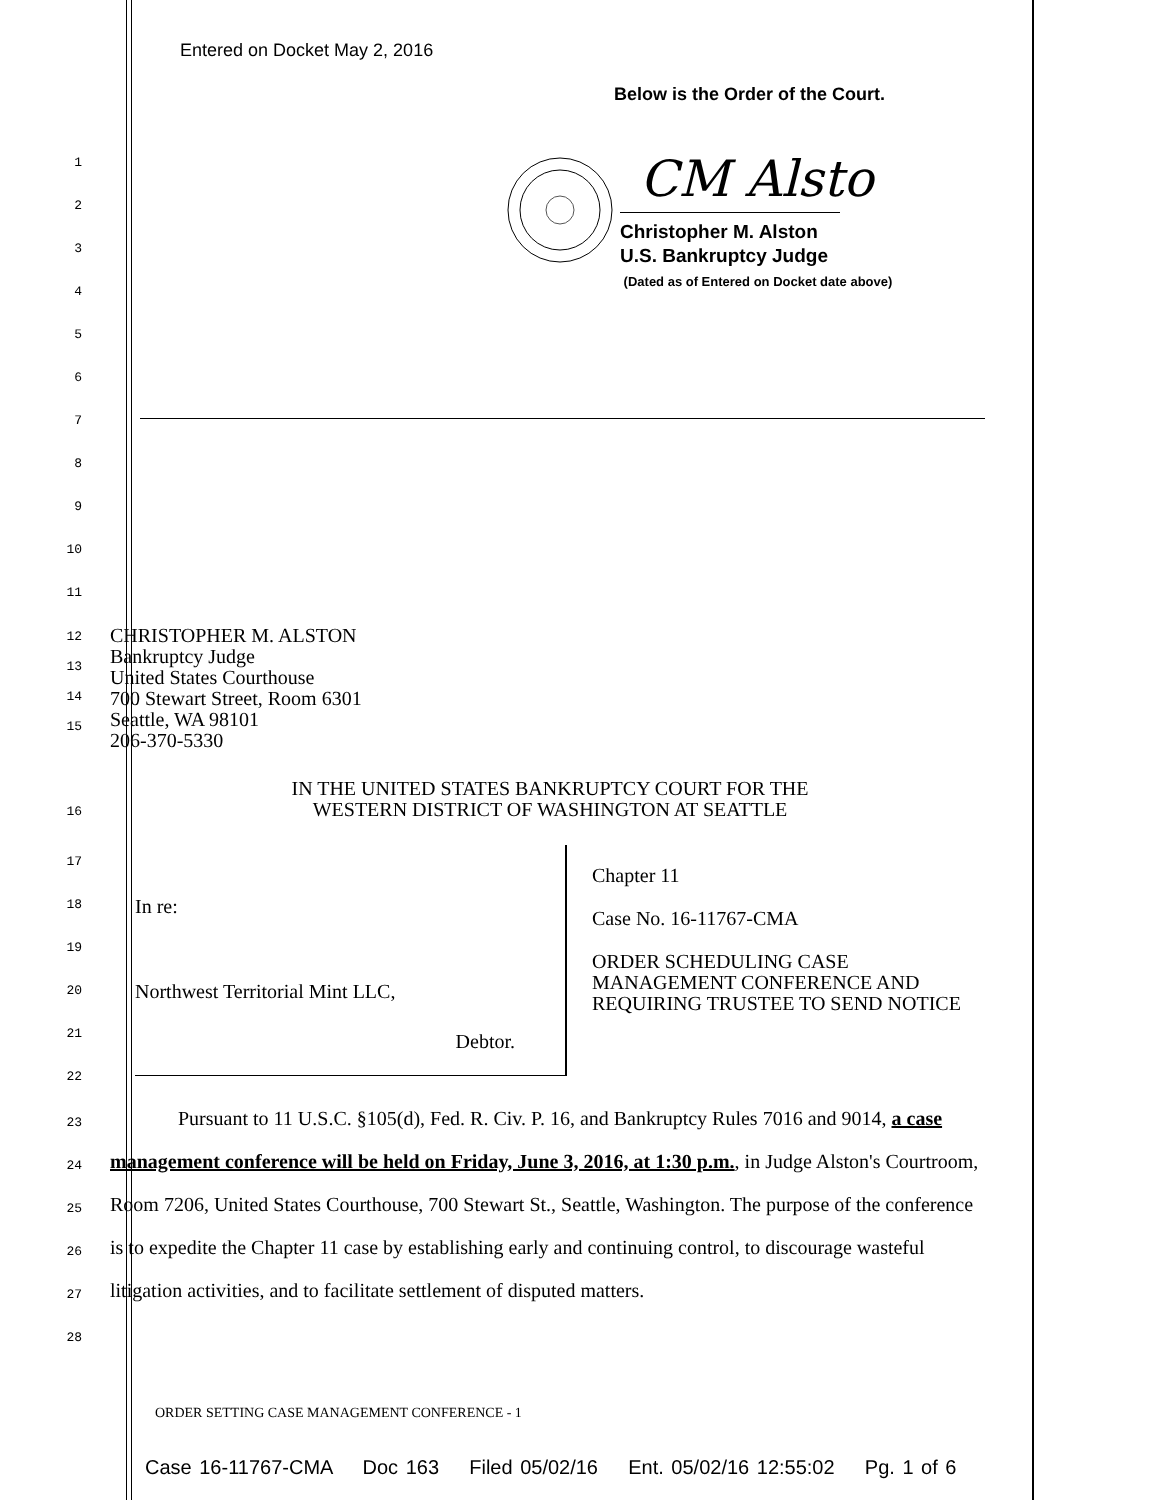Entered on Docket May 2, 2016
Below is the Order of the Court.
CM Alsto
Christopher M. Alston
U.S. Bankruptcy Judge
(Dated as of Entered on Docket date above)
1
2
3
4
5
6
7
8
9
10
11
12
13
14
15
CHRISTOPHER M. ALSTON
Bankruptcy Judge
United States Courthouse
700 Stewart Street, Room 6301
Seattle, WA 98101
206-370-5330
16
IN THE UNITED STATES BANKRUPTCY COURT FOR THE
WESTERN DISTRICT OF WASHINGTON AT SEATTLE
In re:
Northwest Territorial Mint LLC,
Debtor.
Chapter 11
Case No. 16-11767-CMA
ORDER SCHEDULING CASE
MANAGEMENT CONFERENCE AND
REQUIRING TRUSTEE TO SEND NOTICE
17
18
19
20
21
22
23
24
25
26
27
28
Pursuant to 11 U.S.C. §105(d), Fed. R. Civ. P. 16, and Bankruptcy Rules 7016 and 9014, a case management conference will be held on Friday, June 3, 2016, at 1:30 p.m., in Judge Alston's Courtroom, Room 7206, United States Courthouse, 700 Stewart St., Seattle, Washington. The purpose of the conference is to expedite the Chapter 11 case by establishing early and continuing control, to discourage wasteful litigation activities, and to facilitate settlement of disputed matters.
ORDER SETTING CASE MANAGEMENT CONFERENCE - 1
Case 16-11767-CMA Doc 163 Filed 05/02/16 Ent. 05/02/16 12:55:02 Pg. 1 of 6